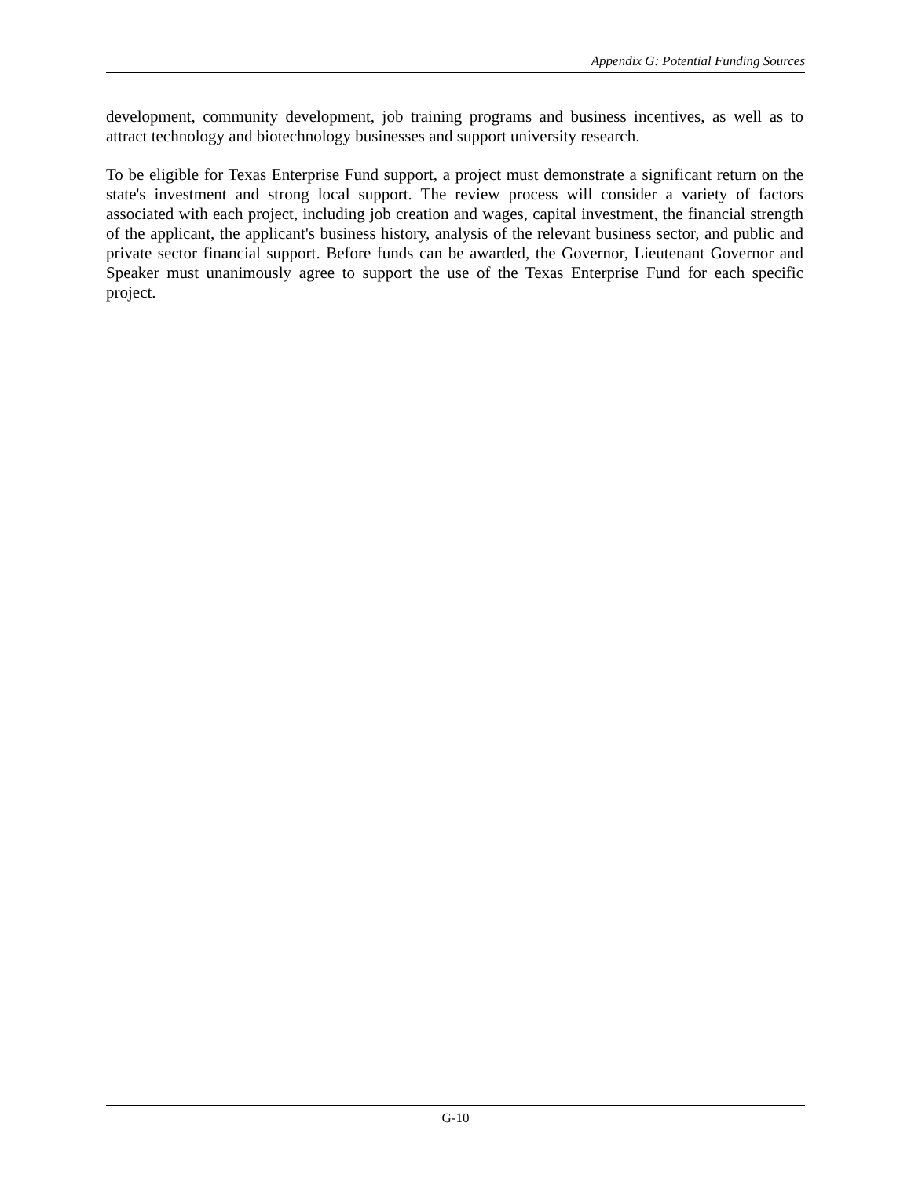Appendix G: Potential Funding Sources
development, community development, job training programs and business incentives, as well as to attract technology and biotechnology businesses and support university research.
To be eligible for Texas Enterprise Fund support, a project must demonstrate a significant return on the state's investment and strong local support. The review process will consider a variety of factors associated with each project, including job creation and wages, capital investment, the financial strength of the applicant, the applicant's business history, analysis of the relevant business sector, and public and private sector financial support. Before funds can be awarded, the Governor, Lieutenant Governor and Speaker must unanimously agree to support the use of the Texas Enterprise Fund for each specific project.
G-10